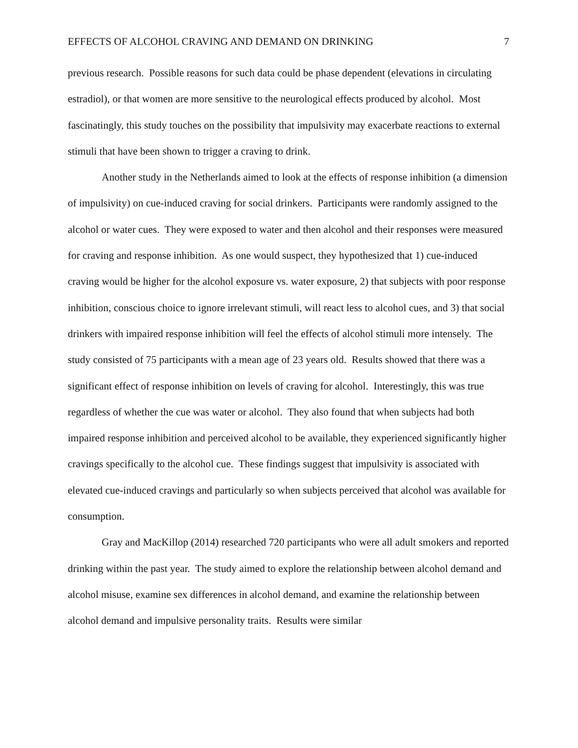EFFECTS OF ALCOHOL CRAVING AND DEMAND ON DRINKING 7
previous research. Possible reasons for such data could be phase dependent (elevations in circulating estradiol), or that women are more sensitive to the neurological effects produced by alcohol. Most fascinatingly, this study touches on the possibility that impulsivity may exacerbate reactions to external stimuli that have been shown to trigger a craving to drink.
Another study in the Netherlands aimed to look at the effects of response inhibition (a dimension of impulsivity) on cue-induced craving for social drinkers. Participants were randomly assigned to the alcohol or water cues. They were exposed to water and then alcohol and their responses were measured for craving and response inhibition. As one would suspect, they hypothesized that 1) cue-induced craving would be higher for the alcohol exposure vs. water exposure, 2) that subjects with poor response inhibition, conscious choice to ignore irrelevant stimuli, will react less to alcohol cues, and 3) that social drinkers with impaired response inhibition will feel the effects of alcohol stimuli more intensely. The study consisted of 75 participants with a mean age of 23 years old. Results showed that there was a significant effect of response inhibition on levels of craving for alcohol. Interestingly, this was true regardless of whether the cue was water or alcohol. They also found that when subjects had both impaired response inhibition and perceived alcohol to be available, they experienced significantly higher cravings specifically to the alcohol cue. These findings suggest that impulsivity is associated with elevated cue-induced cravings and particularly so when subjects perceived that alcohol was available for consumption.
Gray and MacKillop (2014) researched 720 participants who were all adult smokers and reported drinking within the past year. The study aimed to explore the relationship between alcohol demand and alcohol misuse, examine sex differences in alcohol demand, and examine the relationship between alcohol demand and impulsive personality traits. Results were similar